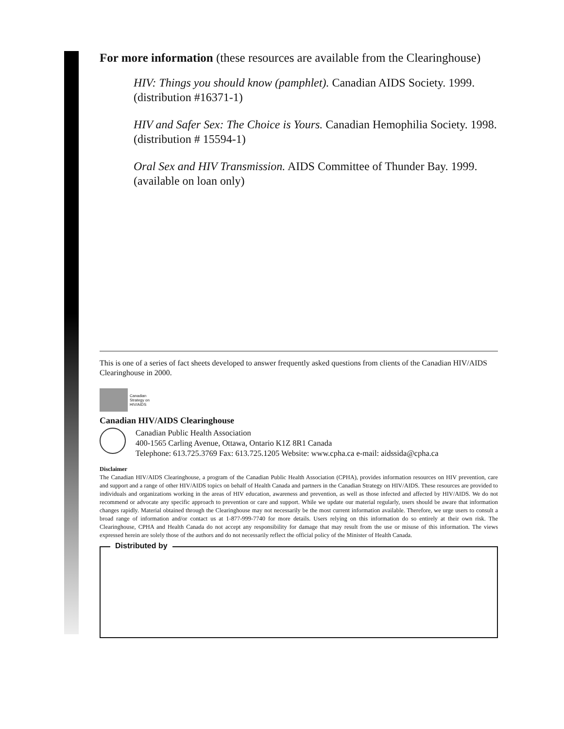For more information (these resources are available from the Clearinghouse)
HIV: Things you should know (pamphlet). Canadian AIDS Society. 1999.
(distribution #16371-1)
HIV and Safer Sex: The Choice is Yours. Canadian Hemophilia Society. 1998.
(distribution # 15594-1)
Oral Sex and HIV Transmission. AIDS Committee of Thunder Bay. 1999.
(available on loan only)
This is one of a series of fact sheets developed to answer frequently asked questions from clients of the Canadian HIV/AIDS Clearinghouse in 2000.
Canadian
Strategy on
HIV/AIDS
Canadian HIV/AIDS Clearinghouse
Canadian Public Health Association
400-1565 Carling Avenue, Ottawa, Ontario K1Z 8R1 Canada
Telephone: 613.725.3769 Fax: 613.725.1205 Website: www.cpha.ca e-mail: aidssida@cpha.ca
Disclaimer
The Canadian HIV/AIDS Clearinghouse, a program of the Canadian Public Health Association (CPHA), provides information resources on HIV prevention, care and support and a range of other HIV/AIDS topics on behalf of Health Canada and partners in the Canadian Strategy on HIV/AIDS. These resources are provided to individuals and organizations working in the areas of HIV education, awareness and prevention, as well as those infected and affected by HIV/AIDS. We do not recommend or advocate any specific approach to prevention or care and support. While we update our material regularly, users should be aware that information changes rapidly. Material obtained through the Clearinghouse may not necessarily be the most current information available. Therefore, we urge users to consult a broad range of information and/or contact us at 1-877-999-7740 for more details. Users relying on this information do so entirely at their own risk. The Clearinghouse, CPHA and Health Canada do not accept any responsibility for damage that may result from the use or misuse of this information. The views expressed herein are solely those of the authors and do not necessarily reflect the official policy of the Minister of Health Canada.
Distributed by